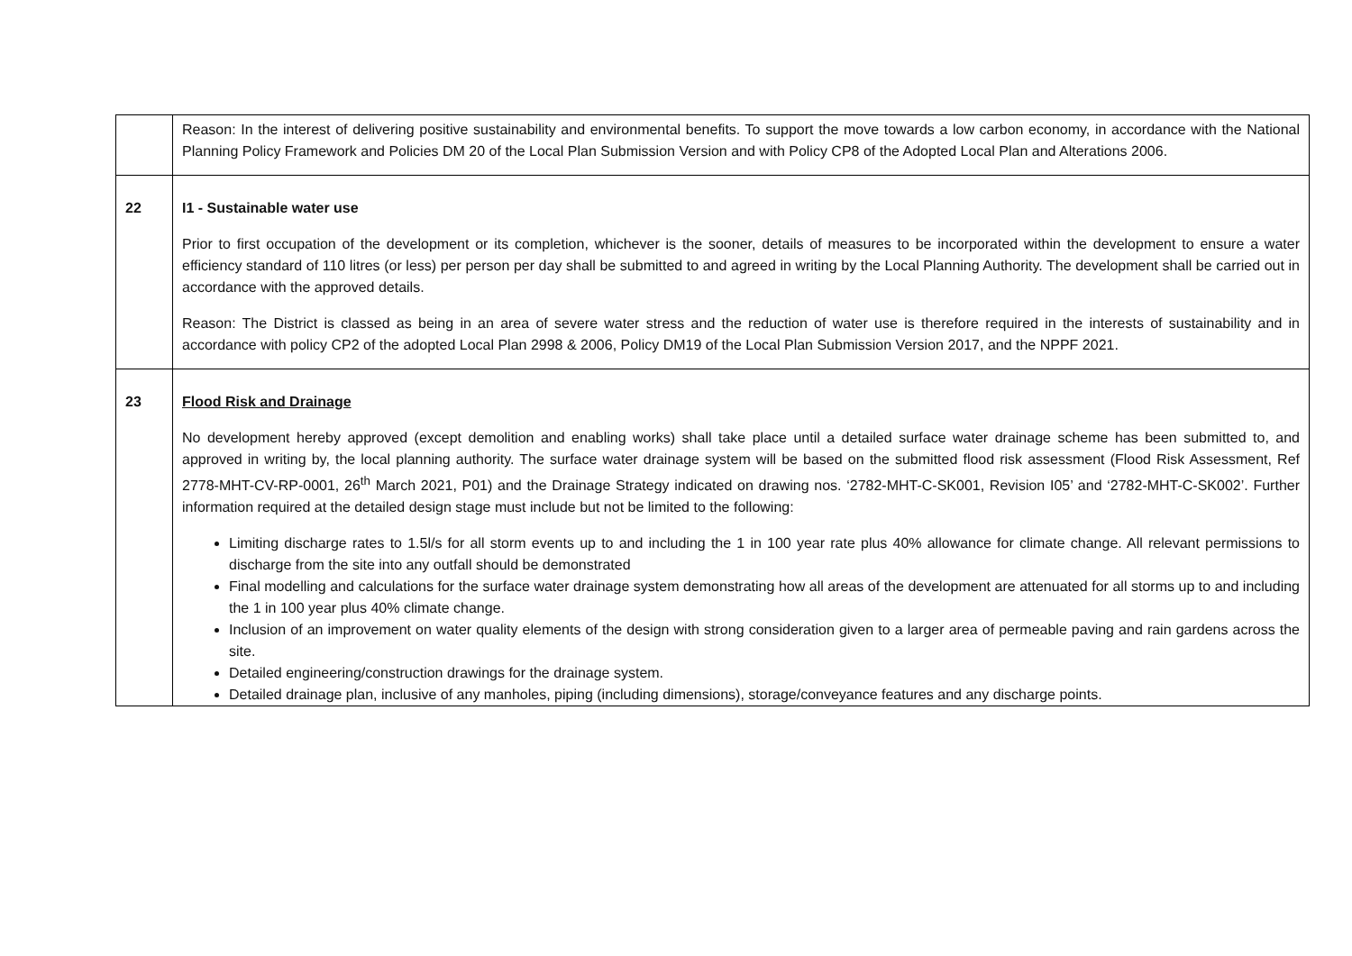| | Reason: In the interest of delivering positive sustainability and environmental benefits. To support the move towards a low carbon economy, in accordance with the National Planning Policy Framework and Policies DM 20 of the Local Plan Submission Version and with Policy CP8 of the Adopted Local Plan and Alterations 2006. |
| 22 | I1 - Sustainable water use Prior to first occupation of the development or its completion, whichever is the sooner, details of measures to be incorporated within the development to ensure a water efficiency standard of 110 litres (or less) per person per day shall be submitted to and agreed in writing by the Local Planning Authority. The development shall be carried out in accordance with the approved details. Reason: The District is classed as being in an area of severe water stress and the reduction of water use is therefore required in the interests of sustainability and in accordance with policy CP2 of the adopted Local Plan 2998 & 2006, Policy DM19 of the Local Plan Submission Version 2017, and the NPPF 2021. |
| 23 | Flood Risk and Drainage No development hereby approved (except demolition and enabling works) shall take place until a detailed surface water drainage scheme has been submitted to, and approved in writing by, the local planning authority. The surface water drainage system will be based on the submitted flood risk assessment (Flood Risk Assessment, Ref 2778-MHT-CV-RP-0001, 26<sup>th</sup> March 2021, P01) and the Drainage Strategy indicated on drawing nos. ‘2782-MHT-C-SK001, Revision I05’ and ‘2782-MHT-C-SK002’. Further information required at the detailed design stage must include but not be limited to the following: Limiting discharge rates to 1.5l/s for all storm events up to and including the 1 in 100 year rate plus 40% allowance for climate change. All relevant permissions to discharge from the site into any outfall should be demonstrated Final modelling and calculations for the surface water drainage system demonstrating how all areas of the development are attenuated for all storms up to and including the 1 in 100 year plus 40% climate change. Inclusion of an improvement on water quality elements of the design with strong consideration given to a larger area of permeable paving and rain gardens across the site. Detailed engineering/construction drawings for the drainage system. Detailed drainage plan, inclusive of any manholes, piping (including dimensions), storage/conveyance features and any discharge points. |